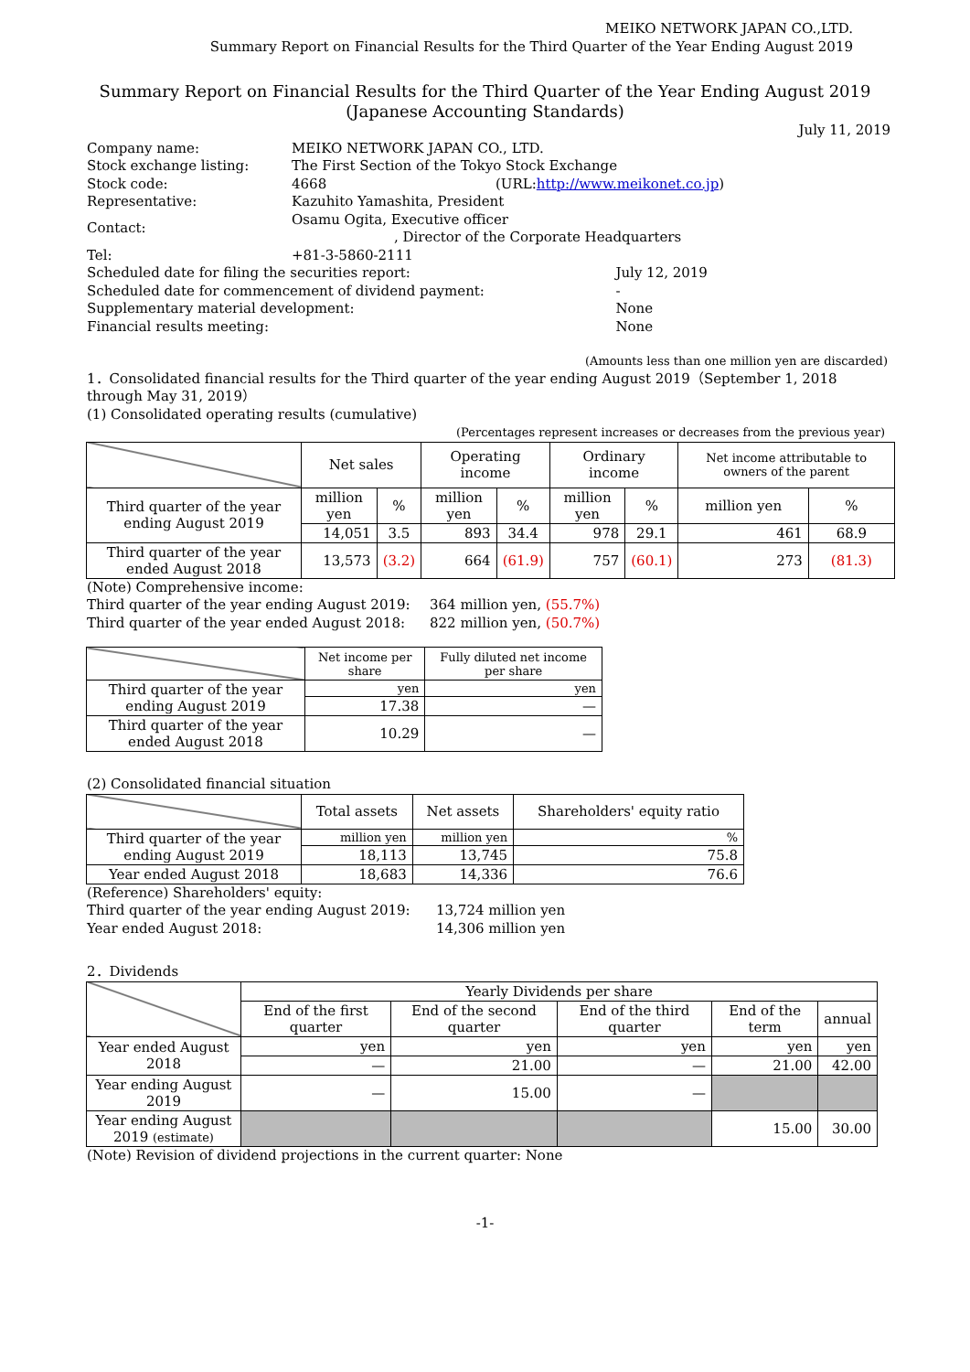MEIKO NETWORK JAPAN CO.,LTD.
Summary Report on Financial Results for the Third Quarter of the Year Ending August 2019
Summary Report on Financial Results for the Third Quarter of the Year Ending August 2019
(Japanese Accounting Standards)
July 11, 2019
| Company name: | MEIKO NETWORK JAPAN CO., LTD. | |
| Stock exchange listing: | The First Section of the Tokyo Stock Exchange | |
| Stock code: | 4668 (URL: http://www.meikonet.co.jp ) | |
| Representative: | Kazuhito Yamashita, President | |
| Contact: | Osamu Ogita, Executive officer , Director of the Corporate Headquarters | |
| Tel: | +81-3-5860-2111 | |
| Scheduled date for filing the securities report: | | July 12, 2019 |
| Scheduled date for commencement of dividend payment: | | - |
| Supplementary material development: | | None |
| Financial results meeting: | | None |
(Amounts less than one million yen are discarded)
1．Consolidated financial results for the Third quarter of the year ending August 2019（September 1, 2018 through May 31, 2019）
(1) Consolidated operating results (cumulative)
(Percentages represent increases or decreases from the previous year)
| | Net sales | | Operating income | | Ordinary income | | Net income attributable to owners of the parent | |
| Third quarter of the year ending August 2019 | million yen | % | million yen | % | million yen | % | million yen | % |
| | 14,051 | 3.5 | 893 | 34.4 | 978 | 29.1 | 461 | 68.9 |
| Third quarter of the year ended August 2018 | 13,573 | (3.2) | 664 | (61.9) | 757 | (60.1) | 273 | (81.3) |
| (Note) Comprehensive income: | |
| Third quarter of the year ending August 2019: | 364 million yen, (55.7%) |
| Third quarter of the year ended August 2018: | 822 million yen, (50.7%) |
| | Net income per share | Fully diluted net income per share |
| Third quarter of the year ending August 2019 | yen | yen |
| | 17.38 | — |
| Third quarter of the year ended August 2018 | 10.29 | — |
(2) Consolidated financial situation
| | Total assets | Net assets | Shareholders' equity ratio |
| Third quarter of the year ending August 2019 | million yen | million yen | % |
| | 18,113 | 13,745 | 75.8 |
| Year ended August 2018 | 18,683 | 14,336 | 76.6 |
| (Reference) Shareholders' equity: | |
| Third quarter of the year ending August 2019: | 13,724 million yen |
| Year ended August 2018: | 14,306 million yen |
2．Dividends
| | Yearly Dividends per share | | | | |
| | End of the first quarter | End of the second quarter | End of the third quarter | End of the term | annual |
| Year ended August 2018 | yen | yen | yen | yen | yen |
| | — | 21.00 | — | 21.00 | 42.00 |
| Year ending August 2019 | — | 15.00 | — | | |
| Year ending August 2019 (estimate) | | | | 15.00 | 30.00 |
(Note) Revision of dividend projections in the current quarter: None
-1-